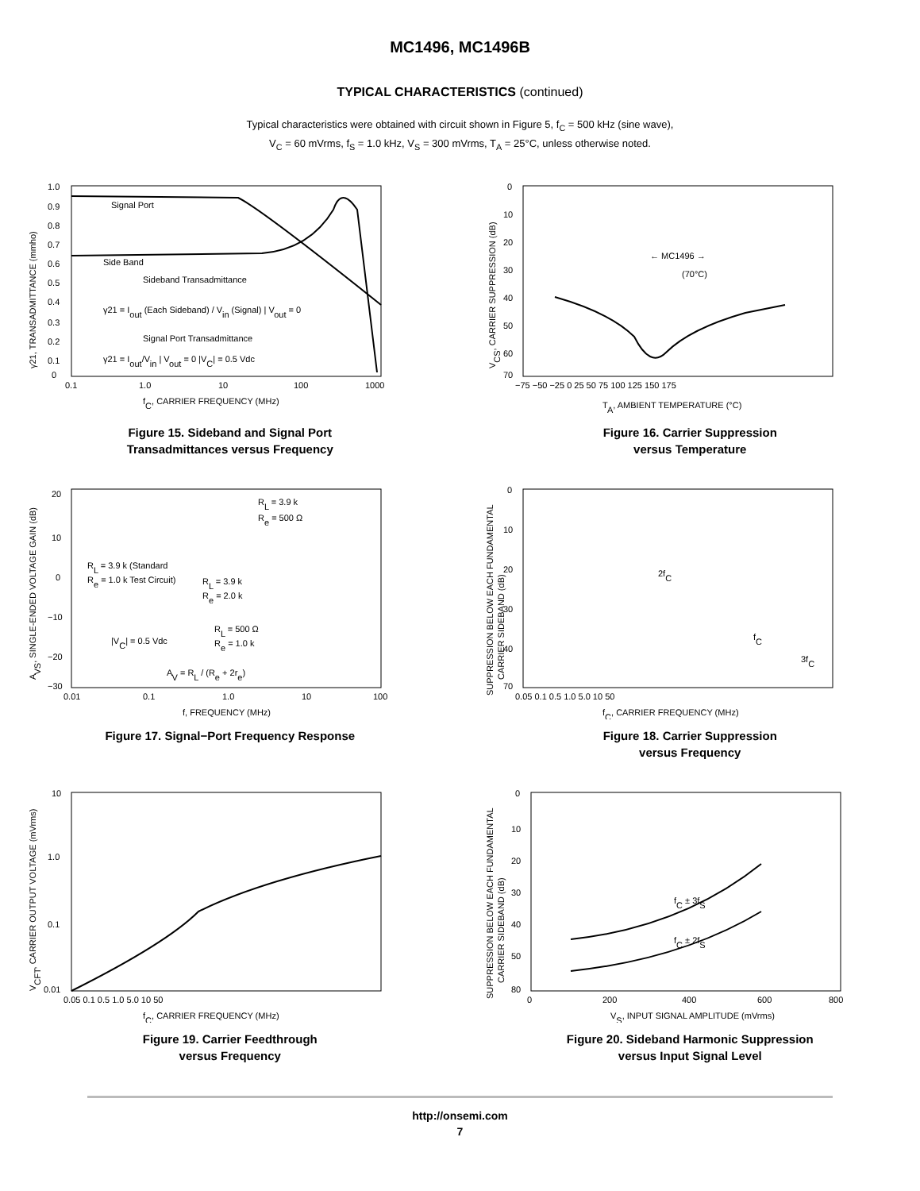MC1496, MC1496B
TYPICAL CHARACTERISTICS (continued)
Typical characteristics were obtained with circuit shown in Figure 5, f<sub>C</sub> = 500 kHz (sine wave),
V<sub>C</sub> = 60 mVrms, f<sub>S</sub> = 1.0 kHz, V<sub>S</sub> = 300 mVrms, T<sub>A</sub> = 25°C, unless otherwise noted.
Signal Port
Side Band
Sideband Transadmittance
γ21 = Iout (Each Sideband) / Vin (Signal) | Vout = 0
Signal Port Transadmittance
γ21 = Iout/Vin | Vout = 0 |VC| = 0.5 Vdc
1.0
0.9
0.8
0.7
0.6
0.5
0.4
0.3
0.2
0.1
0
0.1
1.0
10
100
1000
fC, CARRIER FREQUENCY (MHz)
γ21, TRANSADMITTANCE (mmho)
Figure 15. Sideband and Signal Port
Transadmittances versus Frequency
← MC1496 →
(70°C)
0
10
20
30
40
50
60
70
−75 −50 −25 0 25 50 75 100 125 150 175
TA, AMBIENT TEMPERATURE (°C)
VCS, CARRIER SUPPRESSION (dB)
Figure 16. Carrier Suppression
versus Temperature
RL = 3.9 k
Re = 500 Ω
RL = 3.9 k (Standard
Re = 1.0 k Test Circuit)
RL = 3.9 k
Re = 2.0 k
RL = 500 Ω
Re = 1.0 k
|VC| = 0.5 Vdc
AV = RL / (Re + 2re)
20
10
0
−10
−20
−30
0.01
0.1
1.0
10
100
f, FREQUENCY (MHz)
AVS, SINGLE-ENDED VOLTAGE GAIN (dB)
Figure 17. Signal−Port Frequency Response
2fC
fC
3fC
0
10
20
30
40
70
0.05 0.1 0.5 1.0 5.0 10 50
fC, CARRIER FREQUENCY (MHz)
SUPPRESSION BELOW EACH FUNDAMENTAL
CARRIER SIDEBAND (dB)
Figure 18. Carrier Suppression
versus Frequency
10
1.0
0.1
0.01
0.05 0.1 0.5 1.0 5.0 10 50
fC, CARRIER FREQUENCY (MHz)
VCFT, CARRIER OUTPUT VOLTAGE (mVrms)
Figure 19. Carrier Feedthrough
versus Frequency
fC ± 3fS
fC ± 2fS
0
10
20
30
40
50
80
0
200
400
600
800
VS, INPUT SIGNAL AMPLITUDE (mVrms)
SUPPRESSION BELOW EACH FUNDAMENTAL
CARRIER SIDEBAND (dB)
Figure 20. Sideband Harmonic Suppression
versus Input Signal Level
http://onsemi.com
7